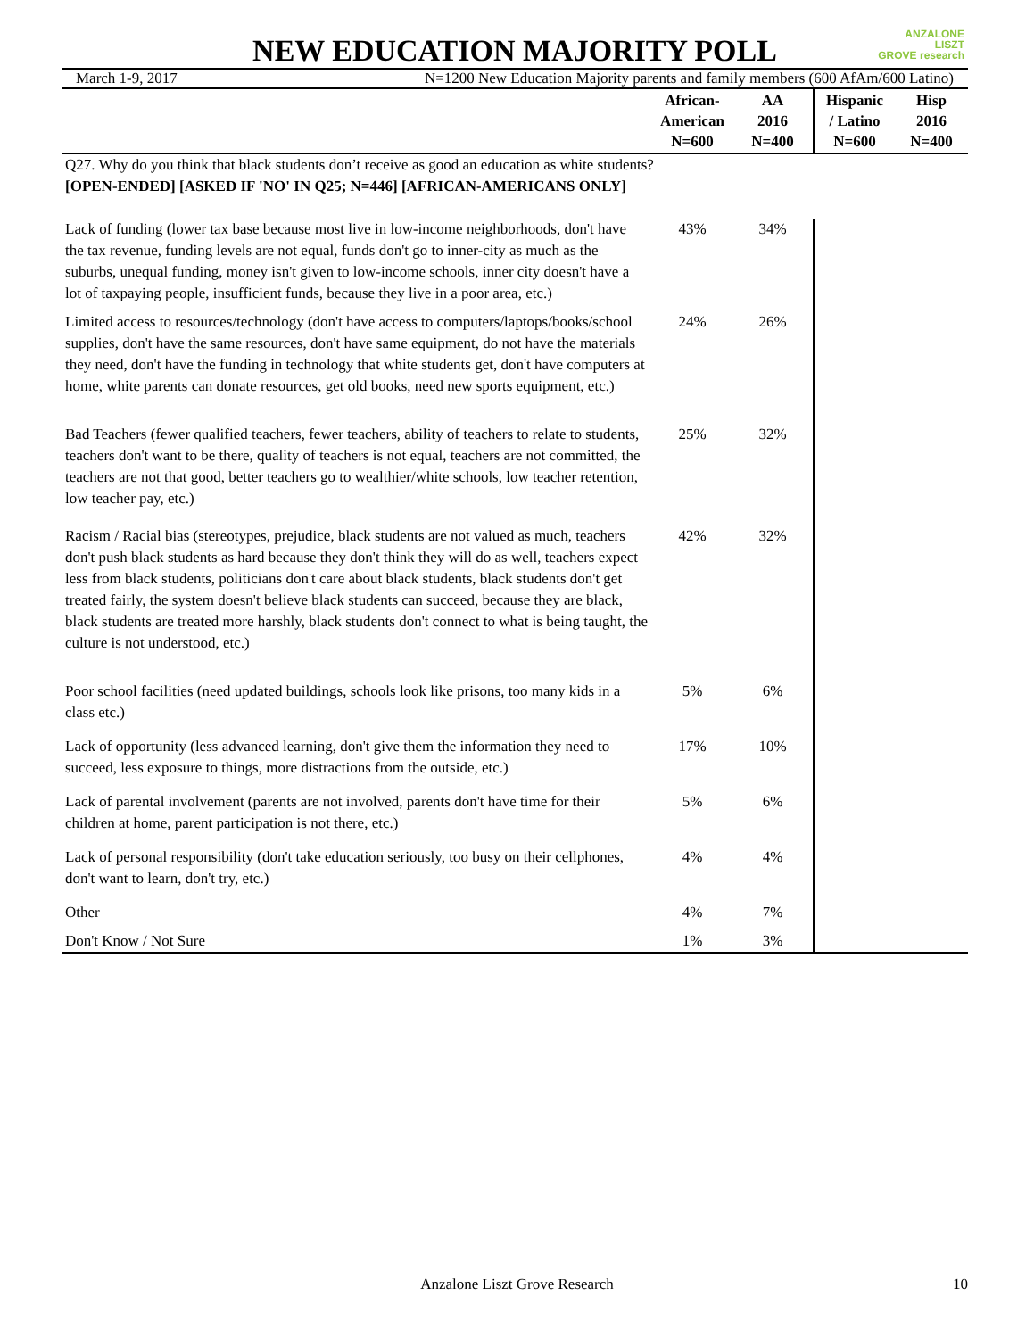ANZALONE
LISZT
GROVE research
NEW EDUCATION MAJORITY POLL
March 1-9, 2017 N=1200 New Education Majority parents and family members (600 AfAm/600 Latino)
| | African- American N=600 | AA 2016 N=400 | Hispanic / Latino N=600 | Hisp 2016 N=400 |
| --- | --- | --- | --- | --- |
| Q27. Why do you think that black students don’t receive as good an education as white students? [OPEN-ENDED] [ASKED IF 'NO' IN Q25; N=446] [AFRICAN-AMERICANS ONLY] | | | | |
| Lack of funding (lower tax base because most live in low-income neighborhoods, don't have the tax revenue, funding levels are not equal, funds don't go to inner-city as much as the suburbs, unequal funding, money isn't given to low-income schools, inner city doesn't have a lot of taxpaying people, insufficient funds, because they live in a poor area, etc.) | 43% | 34% | | |
| Limited access to resources/technology (don't have access to computers/laptops/books/school supplies, don't have the same resources, don't have same equipment, do not have the materials they need, don't have the funding in technology that white students get, don't have computers at home, white parents can donate resources, get old books, need new sports equipment, etc.) | 24% | 26% | | |
| Bad Teachers (fewer qualified teachers, fewer teachers, ability of teachers to relate to students, teachers don't want to be there, quality of teachers is not equal, teachers are not committed, the teachers are not that good, better teachers go to wealthier/white schools, low teacher retention, low teacher pay, etc.) | 25% | 32% | | |
| Racism / Racial bias (stereotypes, prejudice, black students are not valued as much, teachers don't push black students as hard because they don't think they will do as well, teachers expect less from black students, politicians don't care about black students, black students don't get treated fairly, the system doesn't believe black students can succeed, because they are black, black students are treated more harshly, black students don't connect to what is being taught, the culture is not understood, etc.) | 42% | 32% | | |
| Poor school facilities (need updated buildings, schools look like prisons, too many kids in a class etc.) | 5% | 6% | | |
| Lack of opportunity (less advanced learning, don't give them the information they need to succeed, less exposure to things, more distractions from the outside, etc.) | 17% | 10% | | |
| Lack of parental involvement (parents are not involved, parents don't have time for their children at home, parent participation is not there, etc.) | 5% | 6% | | |
| Lack of personal responsibility (don't take education seriously, too busy on their cellphones, don't want to learn, don't try, etc.) | 4% | 4% | | |
| Other | 4% | 7% | | |
| Don't Know / Not Sure | 1% | 3% | | |
Anzalone Liszt Grove Research 10